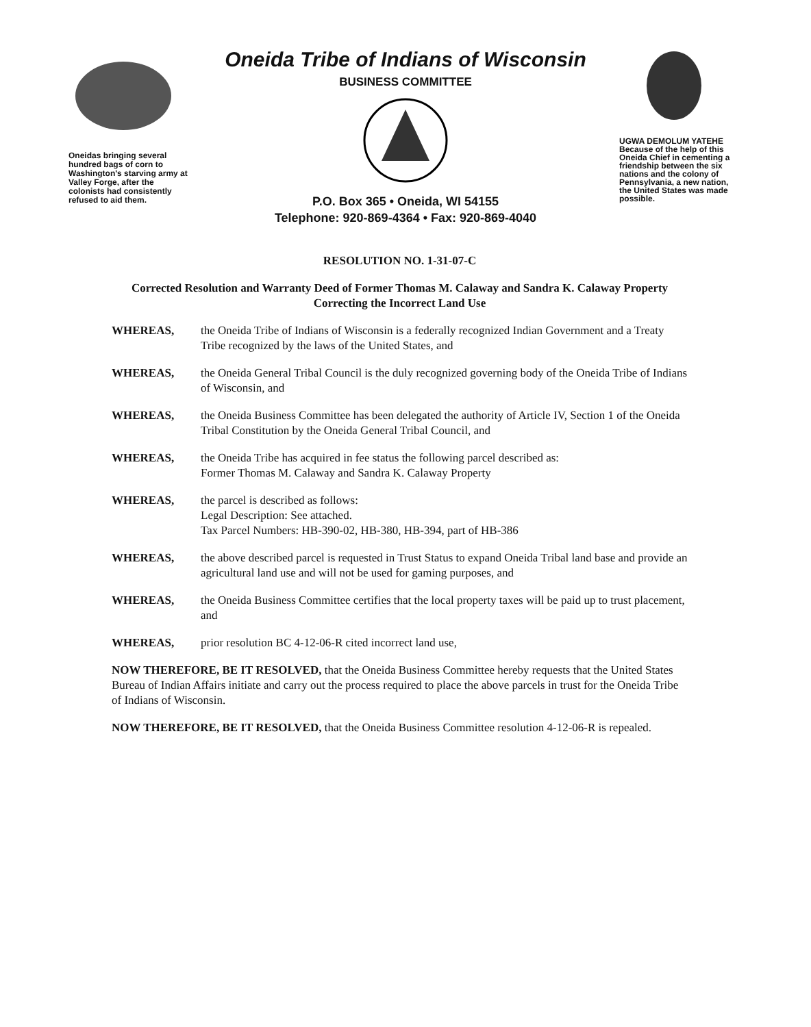Oneidas bringing several hundred bags of corn to Washington's starving army at Valley Forge, after the colonists had consistently refused to aid them.
Oneida Tribe of Indians of Wisconsin
BUSINESS COMMITTEE
P.O. Box 365 • Oneida, WI 54155
Telephone: 920-869-4364 • Fax: 920-869-4040
UGWA DEMOLUM YATEHE
Because of the help of this Oneida Chief in cementing a friendship between the six nations and the colony of Pennsylvania, a new nation, the United States was made possible.
RESOLUTION NO. 1-31-07-C
Corrected Resolution and Warranty Deed of Former Thomas M. Calaway and Sandra K. Calaway Property Correcting the Incorrect Land Use
WHEREAS, the Oneida Tribe of Indians of Wisconsin is a federally recognized Indian Government and a Treaty Tribe recognized by the laws of the United States, and
WHEREAS, the Oneida General Tribal Council is the duly recognized governing body of the Oneida Tribe of Indians of Wisconsin, and
WHEREAS, the Oneida Business Committee has been delegated the authority of Article IV, Section 1 of the Oneida Tribal Constitution by the Oneida General Tribal Council, and
WHEREAS, the Oneida Tribe has acquired in fee status the following parcel described as:
Former Thomas M. Calaway and Sandra K. Calaway Property
WHEREAS, the parcel is described as follows:
Legal Description: See attached.
Tax Parcel Numbers: HB-390-02, HB-380, HB-394, part of HB-386
WHEREAS, the above described parcel is requested in Trust Status to expand Oneida Tribal land base and provide an agricultural land use and will not be used for gaming purposes, and
WHEREAS, the Oneida Business Committee certifies that the local property taxes will be paid up to trust placement, and
WHEREAS, prior resolution BC 4-12-06-R cited incorrect land use,
NOW THEREFORE, BE IT RESOLVED, that the Oneida Business Committee hereby requests that the United States Bureau of Indian Affairs initiate and carry out the process required to place the above parcels in trust for the Oneida Tribe of Indians of Wisconsin.
NOW THEREFORE, BE IT RESOLVED, that the Oneida Business Committee resolution 4-12-06-R is repealed.